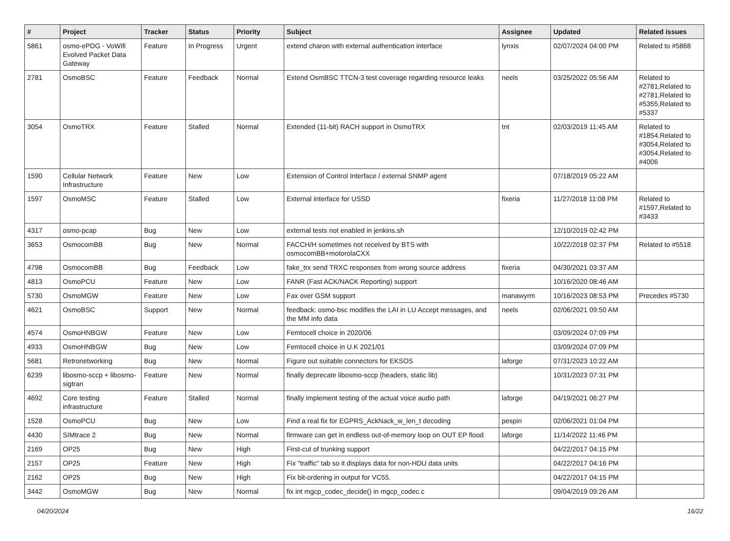| # | Project | Tracker | Status | Priority | Subject | Assignee | Updated | Related issues |
| --- | --- | --- | --- | --- | --- | --- | --- | --- |
| 5861 | osmo-ePDG - VoWifi Evolved Packet Data Gateway | Feature | In Progress | Urgent | extend charon with external authentication interface | lynxis | 02/07/2024 04:00 PM | Related to #5868 |
| 2781 | OsmoBSC | Feature | Feedback | Normal | Extend OsmBSC TTCN-3 test coverage regarding resource leaks | neels | 03/25/2022 05:56 AM | Related to #2781,Related to #2781,Related to #5355,Related to #5337 |
| 3054 | OsmoTRX | Feature | Stalled | Normal | Extended (11-bit) RACH support in OsmoTRX | tnt | 02/03/2019 11:45 AM | Related to #1854,Related to #3054,Related to #3054,Related to #4006 |
| 1590 | Cellular Network Infrastructure | Feature | New | Low | Extension of Control Interface / external SNMP agent | | 07/18/2019 05:22 AM | |
| 1597 | OsmoMSC | Feature | Stalled | Low | External interface for USSD | fixeria | 11/27/2018 11:08 PM | Related to #1597,Related to #3433 |
| 4317 | osmo-pcap | Bug | New | Low | external tests not enabled in jenkins.sh | | 12/10/2019 02:42 PM | |
| 3653 | OsmocomBB | Bug | New | Normal | FACCH/H sometimes not received by BTS with osmocomBB+motorolaCXX | | 10/22/2018 02:37 PM | Related to #5518 |
| 4798 | OsmocomBB | Bug | Feedback | Low | fake_trx send TRXC responses from wrong source address | fixeria | 04/30/2021 03:37 AM | |
| 4813 | OsmoPCU | Feature | New | Low | FANR (Fast ACK/NACK Reporting) support | | 10/16/2020 08:46 AM | |
| 5730 | OsmoMGW | Feature | New | Low | Fax over GSM support | manawyrm | 10/16/2023 08:53 PM | Precedes #5730 |
| 4621 | OsmoBSC | Support | New | Normal | feedback: osmo-bsc modifies the LAI in LU Accept messages, and the MM info data | neels | 02/06/2021 09:50 AM | |
| 4574 | OsmoHNBGW | Feature | New | Low | Femtocell choice in 2020/06 | | 03/09/2024 07:09 PM | |
| 4933 | OsmoHNBGW | Bug | New | Low | Femtocell choice in U.K 2021/01 | | 03/09/2024 07:09 PM | |
| 5681 | Retronetworking | Bug | New | Normal | Figure out suitable connectors for EKSOS | laforge | 07/31/2023 10:22 AM | |
| 6239 | libosmo-sccp + libosmo-sigtran | Feature | New | Normal | finally deprecate libosmo-sccp (headers, static lib) | | 10/31/2023 07:31 PM | |
| 4692 | Core testing infrastructure | Feature | Stalled | Normal | finally implement testing of the actual voice audio path | laforge | 04/19/2021 06:27 PM | |
| 1528 | OsmoPCU | Bug | New | Low | Find a real fix for EGPRS_AckNack_w_len_t decoding | pespin | 02/06/2021 01:04 PM | |
| 4430 | SIMtrace 2 | Bug | New | Normal | firmware can get in endless out-of-memory loop on OUT EP flood | laforge | 11/14/2022 11:46 PM | |
| 2169 | OP25 | Bug | New | High | First-cut of trunking support | | 04/22/2017 04:15 PM | |
| 2157 | OP25 | Feature | New | High | Fix "traffic" tab so it displays data for non-HDU data units | | 04/22/2017 04:16 PM | |
| 2162 | OP25 | Bug | New | High | Fix bit-ordering in output for VC55. | | 04/22/2017 04:15 PM | |
| 3442 | OsmoMGW | Bug | New | Normal | fix int mgcp_codec_decide() in mgcp_codec.c | | 09/04/2019 09:26 AM | |
04/20/2024 16/22